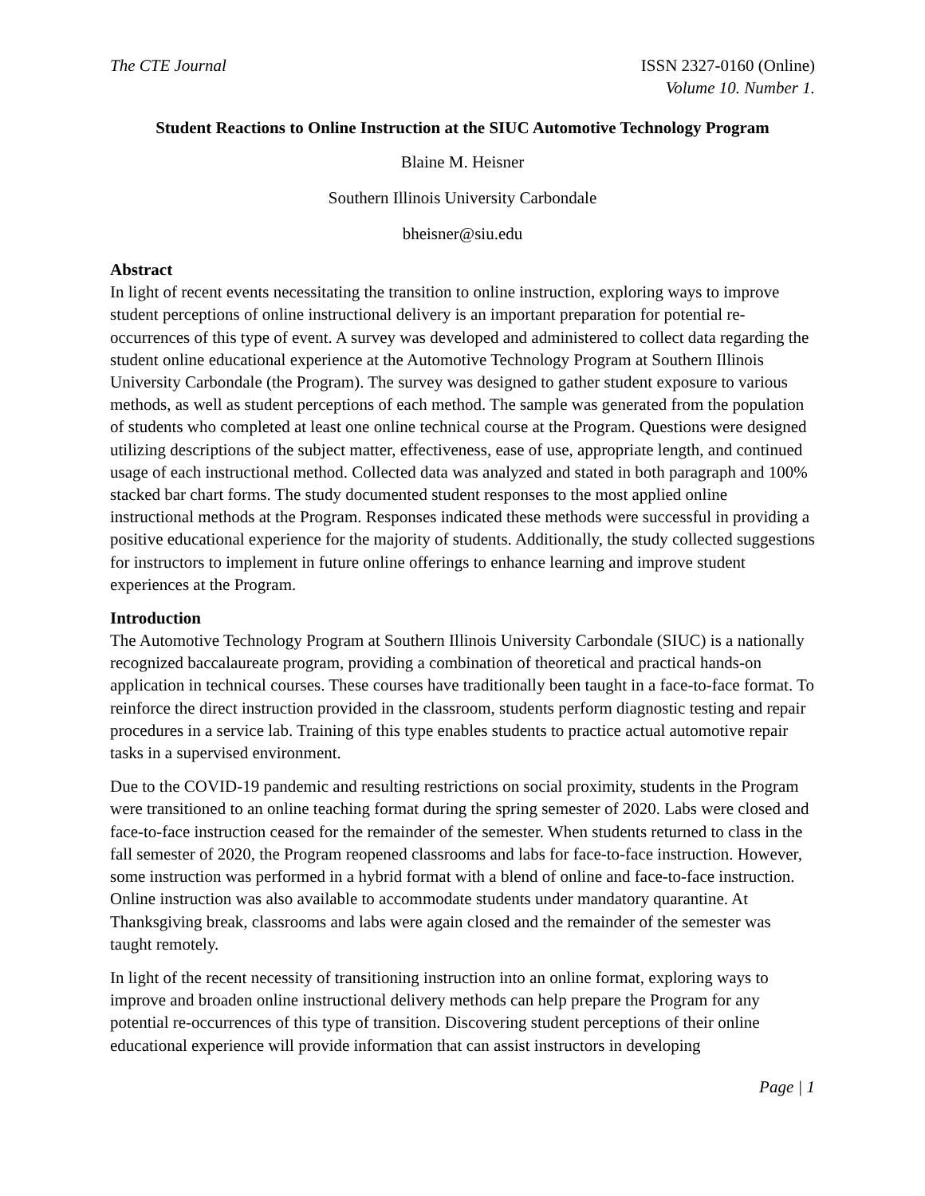The CTE Journal ISSN 2327-0160 (Online)
Volume 10. Number 1.
Student Reactions to Online Instruction at the SIUC Automotive Technology Program
Blaine M. Heisner
Southern Illinois University Carbondale
bheisner@siu.edu
Abstract
In light of recent events necessitating the transition to online instruction, exploring ways to improve student perceptions of online instructional delivery is an important preparation for potential re-occurrences of this type of event. A survey was developed and administered to collect data regarding the student online educational experience at the Automotive Technology Program at Southern Illinois University Carbondale (the Program). The survey was designed to gather student exposure to various methods, as well as student perceptions of each method. The sample was generated from the population of students who completed at least one online technical course at the Program. Questions were designed utilizing descriptions of the subject matter, effectiveness, ease of use, appropriate length, and continued usage of each instructional method. Collected data was analyzed and stated in both paragraph and 100% stacked bar chart forms. The study documented student responses to the most applied online instructional methods at the Program. Responses indicated these methods were successful in providing a positive educational experience for the majority of students. Additionally, the study collected suggestions for instructors to implement in future online offerings to enhance learning and improve student experiences at the Program.
Introduction
The Automotive Technology Program at Southern Illinois University Carbondale (SIUC) is a nationally recognized baccalaureate program, providing a combination of theoretical and practical hands-on application in technical courses. These courses have traditionally been taught in a face-to-face format. To reinforce the direct instruction provided in the classroom, students perform diagnostic testing and repair procedures in a service lab. Training of this type enables students to practice actual automotive repair tasks in a supervised environment.
Due to the COVID-19 pandemic and resulting restrictions on social proximity, students in the Program were transitioned to an online teaching format during the spring semester of 2020. Labs were closed and face-to-face instruction ceased for the remainder of the semester. When students returned to class in the fall semester of 2020, the Program reopened classrooms and labs for face-to-face instruction. However, some instruction was performed in a hybrid format with a blend of online and face-to-face instruction. Online instruction was also available to accommodate students under mandatory quarantine. At Thanksgiving break, classrooms and labs were again closed and the remainder of the semester was taught remotely.
In light of the recent necessity of transitioning instruction into an online format, exploring ways to improve and broaden online instructional delivery methods can help prepare the Program for any potential re-occurrences of this type of transition. Discovering student perceptions of their online educational experience will provide information that can assist instructors in developing
Page | 1